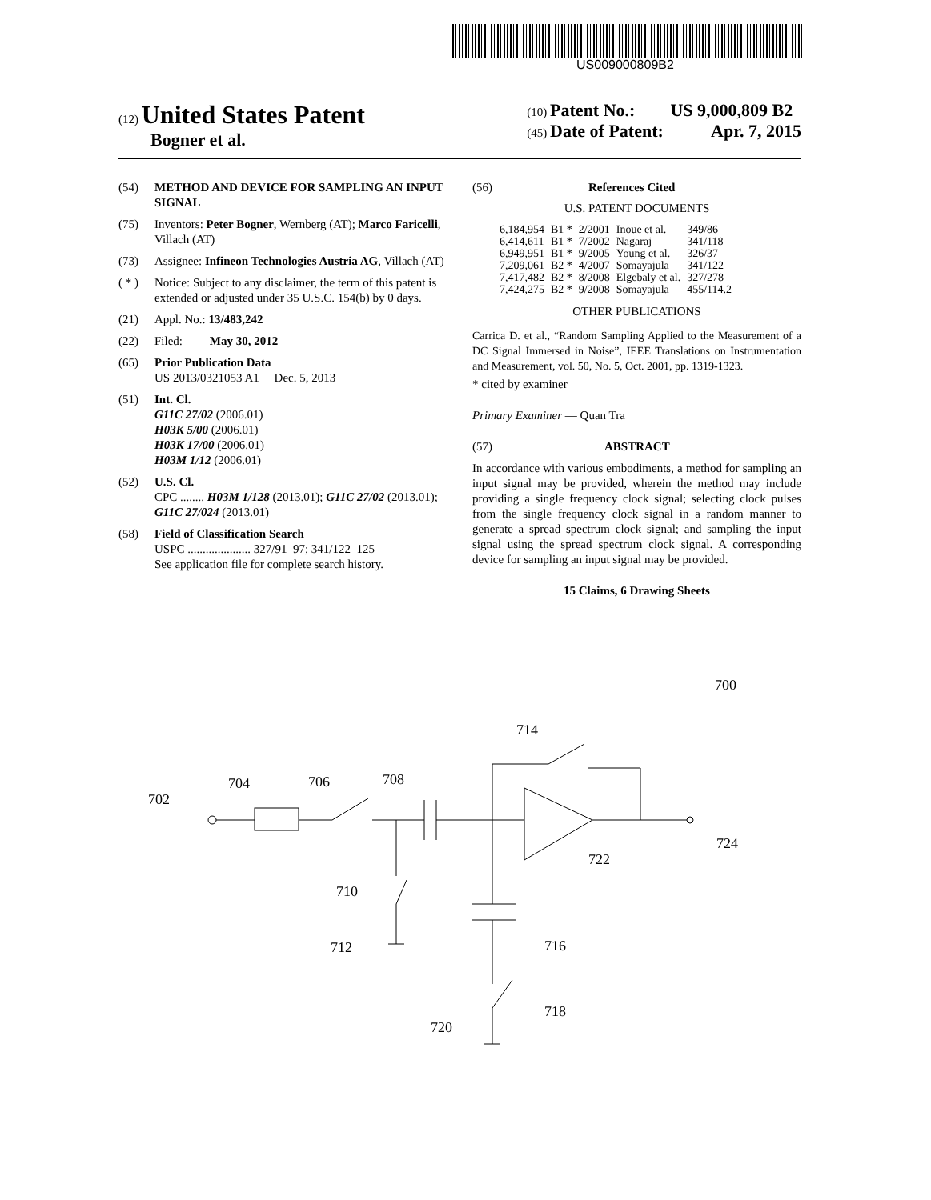US009000809B2
(12) United States Patent
Bogner et al.
(10) Patent No.: US 9,000,809 B2
(45) Date of Patent: Apr. 7, 2015
(54) METHOD AND DEVICE FOR SAMPLING AN INPUT SIGNAL
(75) Inventors: Peter Bogner, Wernberg (AT); Marco Faricelli, Villach (AT)
(73) Assignee: Infineon Technologies Austria AG, Villach (AT)
( * ) Notice: Subject to any disclaimer, the term of this patent is extended or adjusted under 35 U.S.C. 154(b) by 0 days.
(21) Appl. No.: 13/483,242
(22) Filed: May 30, 2012
(65) Prior Publication Data
US 2013/0321053 A1 Dec. 5, 2013
(51) Int. Cl.
G11C 27/02 (2006.01)
H03K 5/00 (2006.01)
H03K 17/00 (2006.01)
H03M 1/12 (2006.01)
(52) U.S. Cl.
CPC ........ H03M 1/128 (2013.01); G11C 27/02 (2013.01); G11C 27/024 (2013.01)
(58) Field of Classification Search
USPC ..................... 327/91–97; 341/122–125
See application file for complete search history.
(56) References Cited
U.S. PATENT DOCUMENTS
| 6,184,954 | B1 * | 2/2001 | Inoue et al. | 349/86 |
| 6,414,611 | B1 * | 7/2002 | Nagaraj | 341/118 |
| 6,949,951 | B1 * | 9/2005 | Young et al. | 326/37 |
| 7,209,061 | B2 * | 4/2007 | Somayajula | 341/122 |
| 7,417,482 | B2 * | 8/2008 | Elgebaly et al. | 327/278 |
| 7,424,275 | B2 * | 9/2008 | Somayajula | 455/114.2 |
OTHER PUBLICATIONS
Carrica D. et al., “Random Sampling Applied to the Measurement of a DC Signal Immersed in Noise”, IEEE Translations on Instrumentation and Measurement, vol. 50, No. 5, Oct. 2001, pp. 1319-1323.
* cited by examiner
Primary Examiner — Quan Tra
(57) ABSTRACT
In accordance with various embodiments, a method for sampling an input signal may be provided, wherein the method may include providing a single frequency clock signal; selecting clock pulses from the single frequency clock signal in a random manner to generate a spread spectrum clock signal; and sampling the input signal using the spread spectrum clock signal. A corresponding device for sampling an input signal may be provided.
15 Claims, 6 Drawing Sheets
700
714
704
706
708
702
724
722
710
712
716
718
720